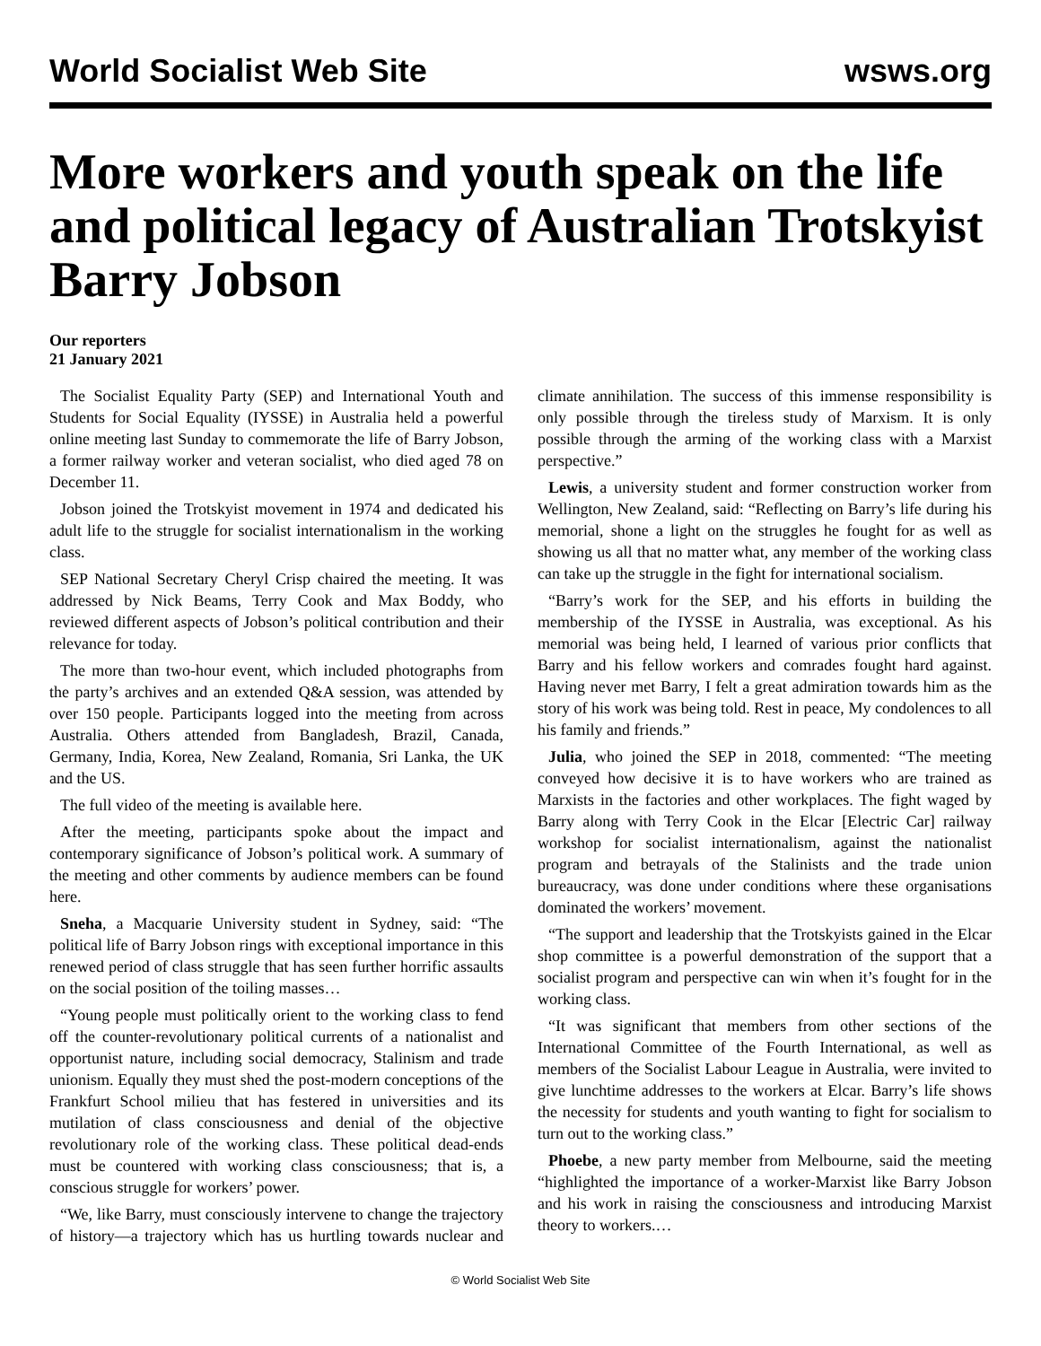World Socialist Web Site wsws.org
More workers and youth speak on the life and political legacy of Australian Trotskyist Barry Jobson
Our reporters
21 January 2021
The Socialist Equality Party (SEP) and International Youth and Students for Social Equality (IYSSE) in Australia held a powerful online meeting last Sunday to commemorate the life of Barry Jobson, a former railway worker and veteran socialist, who died aged 78 on December 11.
Jobson joined the Trotskyist movement in 1974 and dedicated his adult life to the struggle for socialist internationalism in the working class.
SEP National Secretary Cheryl Crisp chaired the meeting. It was addressed by Nick Beams, Terry Cook and Max Boddy, who reviewed different aspects of Jobson’s political contribution and their relevance for today.
The more than two-hour event, which included photographs from the party’s archives and an extended Q&A session, was attended by over 150 people. Participants logged into the meeting from across Australia. Others attended from Bangladesh, Brazil, Canada, Germany, India, Korea, New Zealand, Romania, Sri Lanka, the UK and the US.
The full video of the meeting is available here.
After the meeting, participants spoke about the impact and contemporary significance of Jobson’s political work. A summary of the meeting and other comments by audience members can be found here.
Sneha, a Macquarie University student in Sydney, said: “The political life of Barry Jobson rings with exceptional importance in this renewed period of class struggle that has seen further horrific assaults on the social position of the toiling masses…
“Young people must politically orient to the working class to fend off the counter-revolutionary political currents of a nationalist and opportunist nature, including social democracy, Stalinism and trade unionism. Equally they must shed the post-modern conceptions of the Frankfurt School milieu that has festered in universities and its mutilation of class consciousness and denial of the objective revolutionary role of the working class. These political dead-ends must be countered with working class consciousness; that is, a conscious struggle for workers’ power.
“We, like Barry, must consciously intervene to change the trajectory of history—a trajectory which has us hurtling towards nuclear and climate annihilation. The success of this immense responsibility is only possible through the tireless study of Marxism. It is only possible through the arming of the working class with a Marxist perspective.”
Lewis, a university student and former construction worker from Wellington, New Zealand, said: “Reflecting on Barry’s life during his memorial, shone a light on the struggles he fought for as well as showing us all that no matter what, any member of the working class can take up the struggle in the fight for international socialism.
“Barry’s work for the SEP, and his efforts in building the membership of the IYSSE in Australia, was exceptional. As his memorial was being held, I learned of various prior conflicts that Barry and his fellow workers and comrades fought hard against. Having never met Barry, I felt a great admiration towards him as the story of his work was being told. Rest in peace, My condolences to all his family and friends.”
Julia, who joined the SEP in 2018, commented: “The meeting conveyed how decisive it is to have workers who are trained as Marxists in the factories and other workplaces. The fight waged by Barry along with Terry Cook in the Elcar [Electric Car] railway workshop for socialist internationalism, against the nationalist program and betrayals of the Stalinists and the trade union bureaucracy, was done under conditions where these organisations dominated the workers’ movement.
“The support and leadership that the Trotskyists gained in the Elcar shop committee is a powerful demonstration of the support that a socialist program and perspective can win when it’s fought for in the working class.
“It was significant that members from other sections of the International Committee of the Fourth International, as well as members of the Socialist Labour League in Australia, were invited to give lunchtime addresses to the workers at Elcar. Barry’s life shows the necessity for students and youth wanting to fight for socialism to turn out to the working class.”
Phoebe, a new party member from Melbourne, said the meeting “highlighted the importance of a worker-Marxist like Barry Jobson and his work in raising the consciousness and introducing Marxist theory to workers.…
© World Socialist Web Site